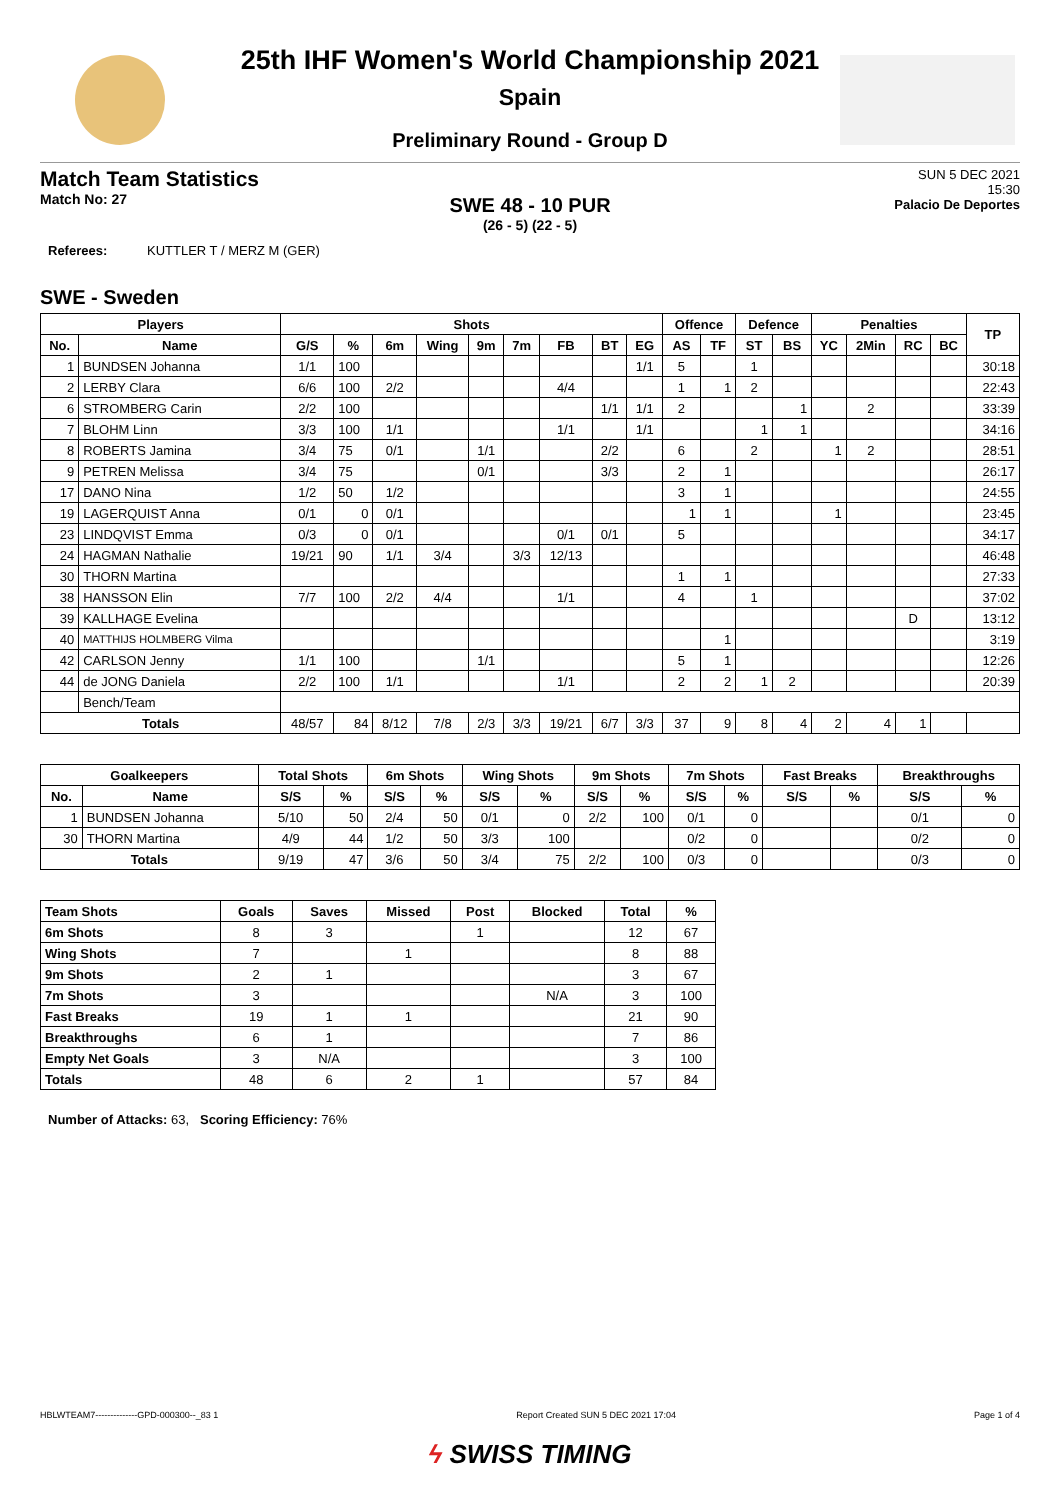25th IHF Women's World Championship 2021
Spain
Preliminary Round - Group D
Match Team Statistics
Match No: 27
SUN 5 DEC 2021
15:30
Palacio De Deportes
SWE 48 - 10 PUR
(26 - 5) (22 - 5)
Referees: KUTTLER T / MERZ M (GER)
SWE - Sweden
| Players | | Shots | | | | | | | | | Offence | | Defence | | Penalties | | | | TP |
| --- | --- | --- | --- | --- | --- | --- | --- | --- | --- | --- | --- | --- | --- | --- | --- | --- | --- | --- | --- |
| No. | Name | G/S | % | 6m | Wing | 9m | 7m | FB | BT | EG | AS | TF | ST | BS | YC | 2Min | RC | BC | |
| 1 | BUNDSEN Johanna | 1/1 | 100 | | | | | | | 1/1 | 5 | | 1 | | | | | | 30:18 |
| 2 | LERBY Clara | 6/6 | 100 | 2/2 | | | | 4/4 | | | 1 | 1 | 2 | | | | | | 22:43 |
| 6 | STROMBERG Carin | 2/2 | 100 | | | | | | 1/1 | 1/1 | 2 | | | 1 | | 2 | | | 33:39 |
| 7 | BLOHM Linn | 3/3 | 100 | 1/1 | | | | 1/1 | | 1/1 | | | 1 | 1 | | | | | 34:16 |
| 8 | ROBERTS Jamina | 3/4 | 75 | 0/1 | | 1/1 | | | 2/2 | | 6 | | 2 | | 1 | 2 | | | 28:51 |
| 9 | PETREN Melissa | 3/4 | 75 | | | 0/1 | | | 3/3 | | 2 | 1 | | | | | | | 26:17 |
| 17 | DANO Nina | 1/2 | 50 | 1/2 | | | | | | | 3 | 1 | | | | | | | 24:55 |
| 19 | LAGERQUIST Anna | 0/1 | 0 | 0/1 | | | | | | | 1 | 1 | | | 1 | | | | 23:45 |
| 23 | LINDQVIST Emma | 0/3 | 0 | 0/1 | | | | 0/1 | 0/1 | | 5 | | | | | | | | 34:17 |
| 24 | HAGMAN Nathalie | 19/21 | 90 | 1/1 | 3/4 | | 3/3 | 12/13 | | | | | | | | | | | 46:48 |
| 30 | THORN Martina | | | | | | | | | | 1 | 1 | | | | | | | 27:33 |
| 38 | HANSSON Elin | 7/7 | 100 | 2/2 | 4/4 | | | 1/1 | | | 4 | | 1 | | | | | | 37:02 |
| 39 | KALLHAGE Evelina | | | | | | | | | | | | | | | | D | | 13:12 |
| 40 | MATTHIJS HOLMBERG Vilma | | | | | | | | | | | 1 | | | | | | | 3:19 |
| 42 | CARLSON Jenny | 1/1 | 100 | | | 1/1 | | | | | 5 | 1 | | | | | | | 12:26 |
| 44 | de JONG Daniela | 2/2 | 100 | 1/1 | | | | 1/1 | | | 2 | 2 | 1 | 2 | | | | | 20:39 |
| | Bench/Team | | | | | | | | | | | | | | | | | | |
| Totals | | 48/57 | 84 | 8/12 | 7/8 | 2/3 | 3/3 | 19/21 | 6/7 | 3/3 | 37 | 9 | 8 | 4 | 2 | 4 | 1 | | |
| Goalkeepers | | Total Shots | | 6m Shots | | Wing Shots | | 9m Shots | | 7m Shots | | Fast Breaks | | Breakthroughs | |
| --- | --- | --- | --- | --- | --- | --- | --- | --- | --- | --- | --- | --- | --- | --- | --- |
| No. | Name | S/S | % | S/S | % | S/S | % | S/S | % | S/S | % | S/S | % | S/S | % |
| 1 | BUNDSEN Johanna | 5/10 | 50 | 2/4 | 50 | 0/1 | 0 | 2/2 | 100 | 0/1 | 0 | | | 0/1 | 0 |
| 30 | THORN Martina | 4/9 | 44 | 1/2 | 50 | 3/3 | 100 | | | 0/2 | 0 | | | 0/2 | 0 |
| Totals | | 9/19 | 47 | 3/6 | 50 | 3/4 | 75 | 2/2 | 100 | 0/3 | 0 | | | 0/3 | 0 |
| Team Shots | Goals | Saves | Missed | Post | Blocked | Total | % |
| --- | --- | --- | --- | --- | --- | --- | --- |
| 6m Shots | 8 | 3 | | 1 | | 12 | 67 |
| Wing Shots | 7 | | 1 | | | 8 | 88 |
| 9m Shots | 2 | 1 | | | | 3 | 67 |
| 7m Shots | 3 | | | | N/A | 3 | 100 |
| Fast Breaks | 19 | 1 | 1 | | | 21 | 90 |
| Breakthroughs | 6 | 1 | | | | 7 | 86 |
| Empty Net Goals | 3 | N/A | | | | 3 | 100 |
| Totals | 48 | 6 | 2 | 1 | | 57 | 84 |
Number of Attacks: 63, Scoring Efficiency: 76%
HBLWTEAM7--------------GPD-000300--_83 1 Report Created SUN 5 DEC 2021 17:04 Page 1 of 4
ϟ SWISS TIMING